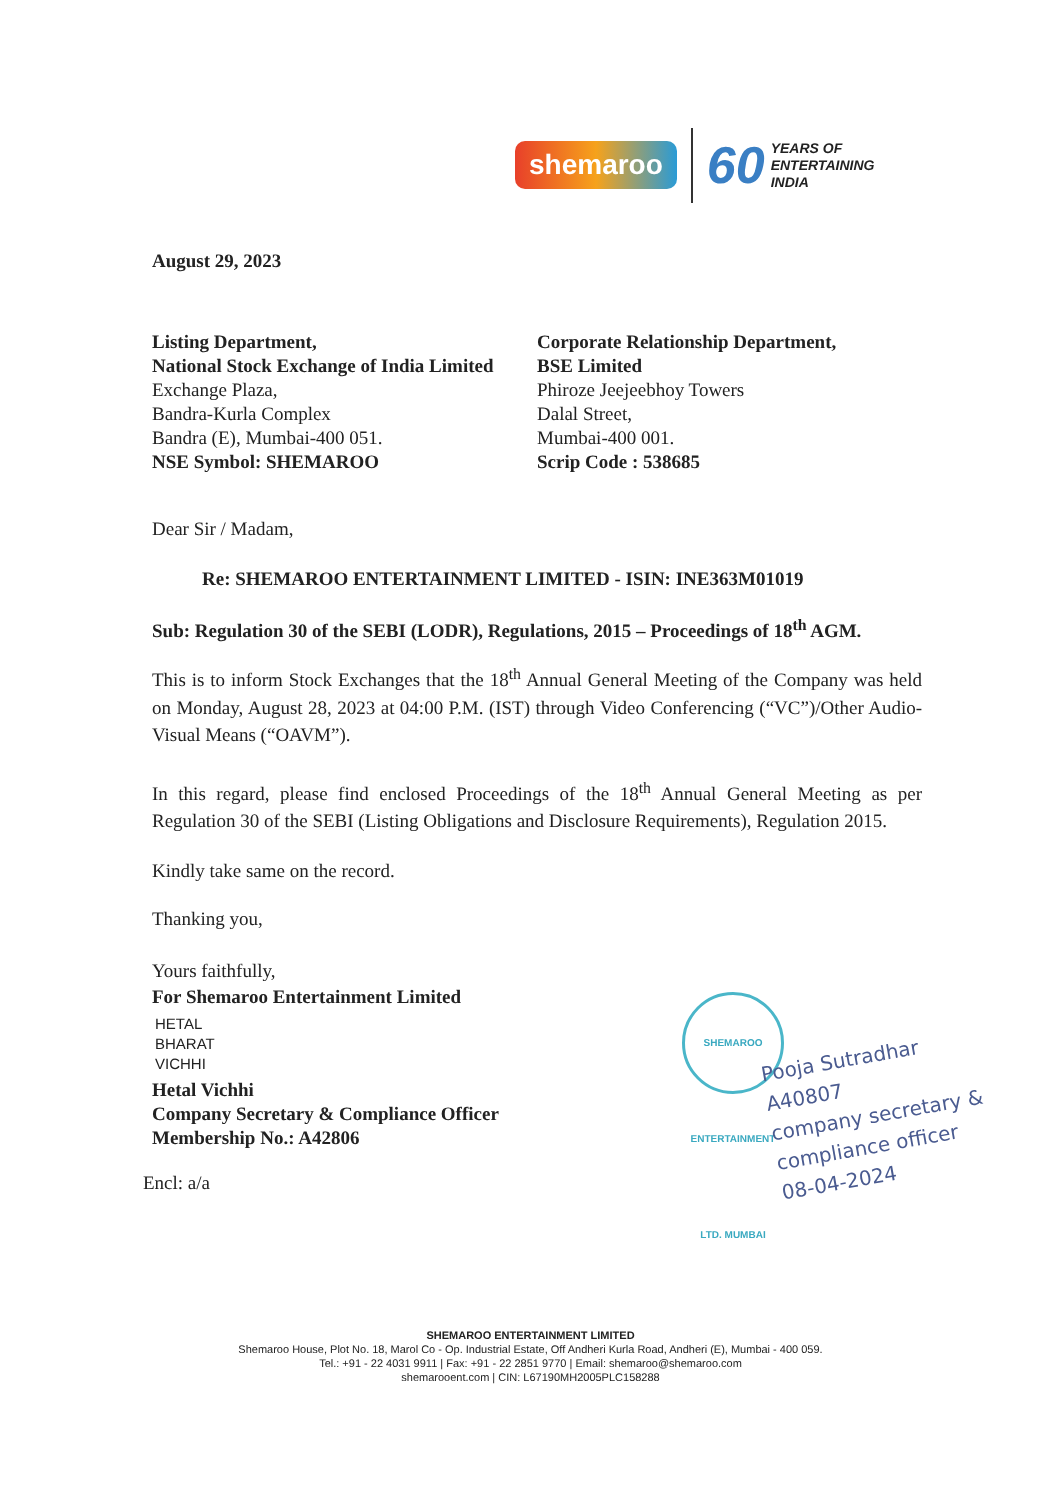shemaroo 60 YEARS OF
ENTERTAINING
INDIA
August 29, 2023
Listing Department,
National Stock Exchange of India Limited
Exchange Plaza,
Bandra-Kurla Complex
Bandra (E), Mumbai-400 051.
NSE Symbol: SHEMAROO
Corporate Relationship Department,
BSE Limited
Phiroze Jeejeebhoy Towers
Dalal Street,
Mumbai-400 001.
Scrip Code : 538685
Dear Sir / Madam,
Re: SHEMAROO ENTERTAINMENT LIMITED - ISIN: INE363M01019
Sub: Regulation 30 of the SEBI (LODR), Regulations, 2015 – Proceedings of 18<sup>th</sup> AGM.
This is to inform Stock Exchanges that the 18<sup>th</sup> Annual General Meeting of the Company was held on Monday, August 28, 2023 at 04:00 P.M. (IST) through Video Conferencing (“VC”)/Other Audio-Visual Means (“OAVM”).
In this regard, please find enclosed Proceedings of the 18<sup>th</sup> Annual General Meeting as per Regulation 30 of the SEBI (Listing Obligations and Disclosure Requirements), Regulation 2015.
Kindly take same on the record.
Thanking you,
Yours faithfully,
For Shemaroo Entertainment Limited
HETAL
BHARAT
VICHHI
Hetal Vichhi
Company Secretary & Compliance Officer
Membership No.: A42806
Encl: a/a
SHEMAROO ENTERTAINMENT LTD. MUMBAI
Pooja Sutradhar
A40807
company secretary &
compliance officer
08-04-2024
SHEMAROO ENTERTAINMENT LIMITED
Shemaroo House, Plot No. 18, Marol Co - Op. Industrial Estate, Off Andheri Kurla Road, Andheri (E), Mumbai - 400 059.
Tel.: +91 - 22 4031 9911 | Fax: +91 - 22 2851 9770 | Email: shemaroo@shemaroo.com
shemarooent.com | CIN: L67190MH2005PLC158288